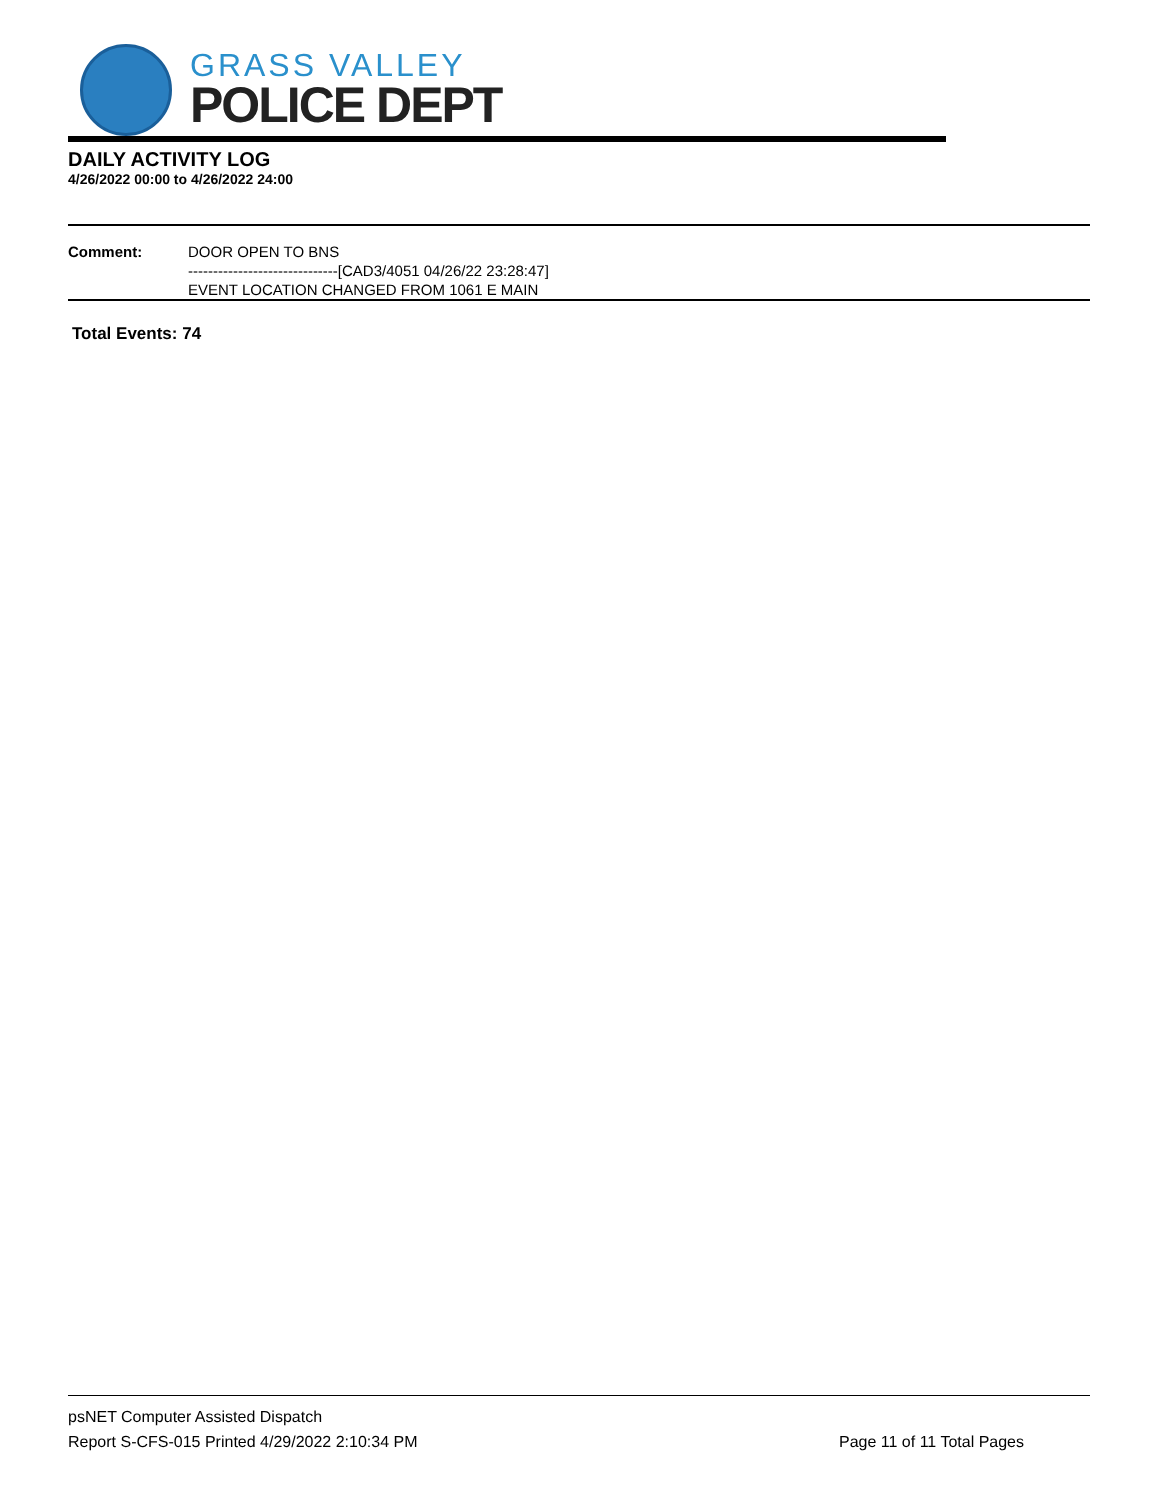GRASS VALLEY
POLICE DEPT
DAILY ACTIVITY LOG
4/26/2022 00:00 to 4/26/2022 24:00
Comment: DOOR OPEN TO BNS
------------------------------[CAD3/4051 04/26/22 23:28:47]
EVENT LOCATION CHANGED FROM 1061 E MAIN
Total Events: 74
psNET Computer Assisted Dispatch
Report S-CFS-015 Printed 4/29/2022 2:10:34 PM Page 11 of 11 Total Pages